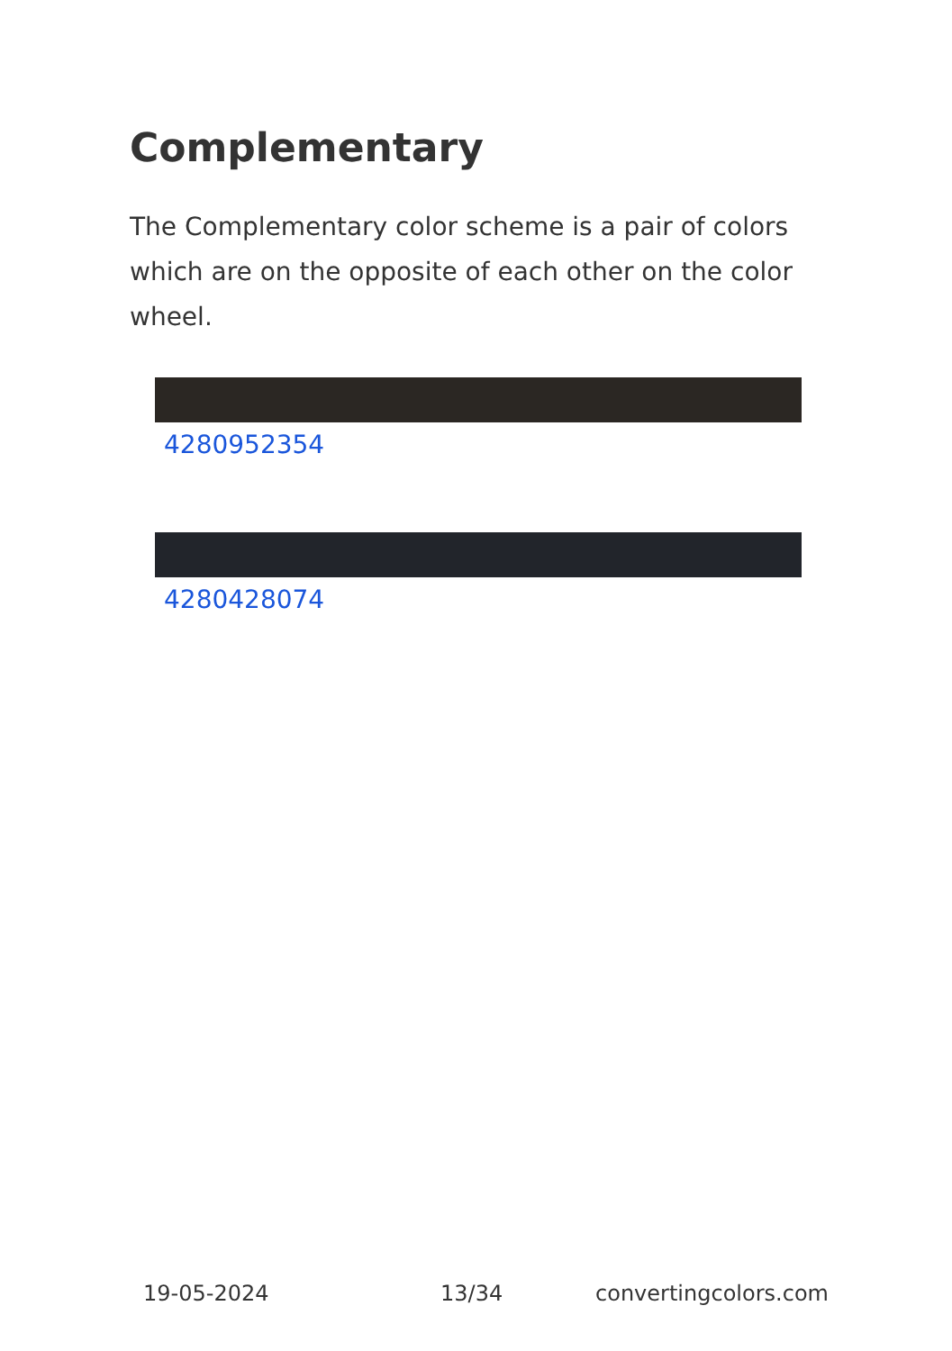Complementary
The Complementary color scheme is a pair of colors which are on the opposite of each other on the color wheel.
4280952354
4280428074
19-05-2024 13/34 convertingcolors.com